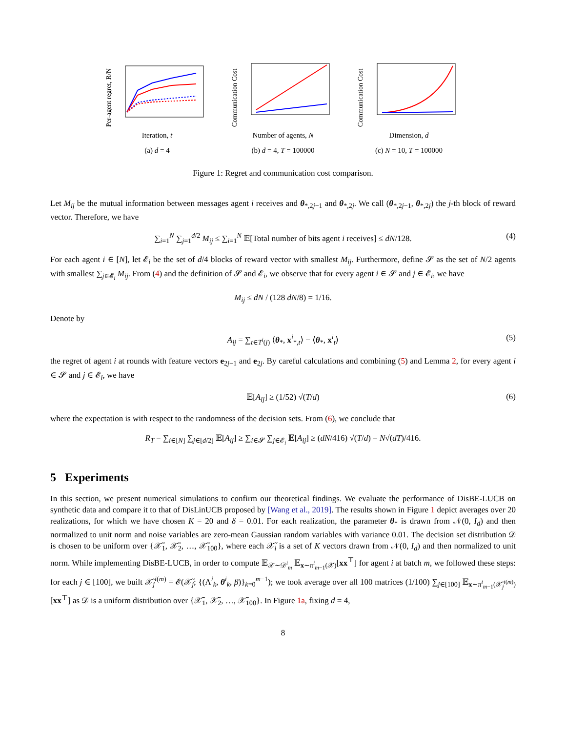Per-agent regret, R/N
Iteration, t
(a) d = 4
Communication Cost
Number of agents, N
(b) d = 4, T = 100000
Communication Cost
Dimension, d
(c) N = 10, T = 100000
Figure 1: Regret and communication cost comparison.
Let M<sub>ij</sub> be the mutual information between messages agent i receives and θ<sub>*,2j−1</sub> and θ<sub>*,2j</sub>. We call (θ<sub>*,2j−1</sub>, θ<sub>*,2j</sub>) the j-th block of reward vector. Therefore, we have
∑<sub>i=1</sub><sup>N</sup> ∑<sub>j=1</sub><sup>d/2</sup> M<sub>ij</sub> ≤ ∑<sub>i=1</sub><sup>N</sup> 𝔼[Total number of bits agent i receives] ≤ dN/128. (4)
For each agent i ∈ [N], let 𝓔<sub>i</sub> be the set of d/4 blocks of reward vector with smallest M<sub>ij</sub>. Furthermore, define 𝓢 as the set of N/2 agents with smallest ∑<sub>j∈𝓔<sub>i</sub></sub> M<sub>ij</sub>. From (4) and the definition of 𝓢 and 𝓔<sub>i</sub>, we observe that for every agent i ∈ 𝓢 and j ∈ 𝓔<sub>i</sub>, we have
M<sub>ij</sub> ≤ dN / (128 dN/8) = 1/16.
Denote by
A<sub>ij</sub> = ∑<sub>t∈T<sup>i</sup>(j)</sub> ⟨θ<sub>*</sub>, x<sup>i</sup><sub>*,t</sub>⟩ − ⟨θ<sub>*</sub>, x<sup>i</sup><sub>t</sub>⟩ (5)
the regret of agent i at rounds with feature vectors e<sub>2j−1</sub> and e<sub>2j</sub>. By careful calculations and combining (5) and Lemma 2, for every agent i ∈ 𝓢 and j ∈ 𝓔<sub>i</sub>, we have
𝔼[A<sub>ij</sub>] ≥ (1/52) √(T/d) (6)
where the expectation is with respect to the randomness of the decision sets. From (6), we conclude that
R<sub>T</sub> = ∑<sub>i∈[N]</sub> ∑<sub>j∈[d/2]</sub> 𝔼[A<sub>ij</sub>] ≥ ∑<sub>i∈𝓢</sub> ∑<sub>j∈𝓔<sub>i</sub></sub> 𝔼[A<sub>ij</sub>] ≥ (dN/416) √(T/d) = N√(dT)/416.
5 Experiments
In this section, we present numerical simulations to confirm our theoretical findings. We evaluate the performance of DisBE-LUCB on synthetic data and compare it to that of DisLinUCB proposed by [Wang et al., 2019]. The results shown in Figure 1 depict averages over 20 realizations, for which we have chosen K = 20 and δ = 0.01. For each realization, the parameter θ<sub>*</sub> is drawn from 𝒩(0, I<sub>d</sub>) and then normalized to unit norm and noise variables are zero-mean Gaussian random variables with variance 0.01. The decision set distribution 𝒟 is chosen to be uniform over {𝒳̃<sub>1</sub>, 𝒳̃<sub>2</sub>, …, 𝒳̃<sub>100</sub>}, where each 𝒳̃<sub>i</sub> is a set of K vectors drawn from 𝒩(0, I<sub>d</sub>) and then normalized to unit norm. While implementing DisBE-LUCB, in order to compute 𝔼<sub>𝒳∼𝒟<sup>i</sup><sub>m</sub></sub> 𝔼<sub>x∼π<sup>i</sup><sub>m−1</sub>(𝒳)</sub>[xx<sup>⊤</sup>] for agent i at batch m, we followed these steps: for each j ∈ [100], we built 𝒳̃<sub>j</sub><sup>i(m)</sup> = 𝓔(𝒳̃<sub>j</sub>; {(Λ<sup>i</sup><sub>k</sub>, θ<sup>i</sup><sub>k</sub>, β)}<sub>k=0</sub><sup>m−1</sup>); we took average over all 100 matrices (1/100) ∑<sub>j∈[100]</sub> 𝔼<sub>x∼π<sup>i</sup><sub>m−1</sub>(𝒳̃<sub>j</sub><sup>i(m)</sup>)</sub>[xx<sup>⊤</sup>] as 𝒟 is a uniform distribution over {𝒳̃<sub>1</sub>, 𝒳̃<sub>2</sub>, …, 𝒳̃<sub>100</sub>}. In Figure 1a, fixing d = 4,
8